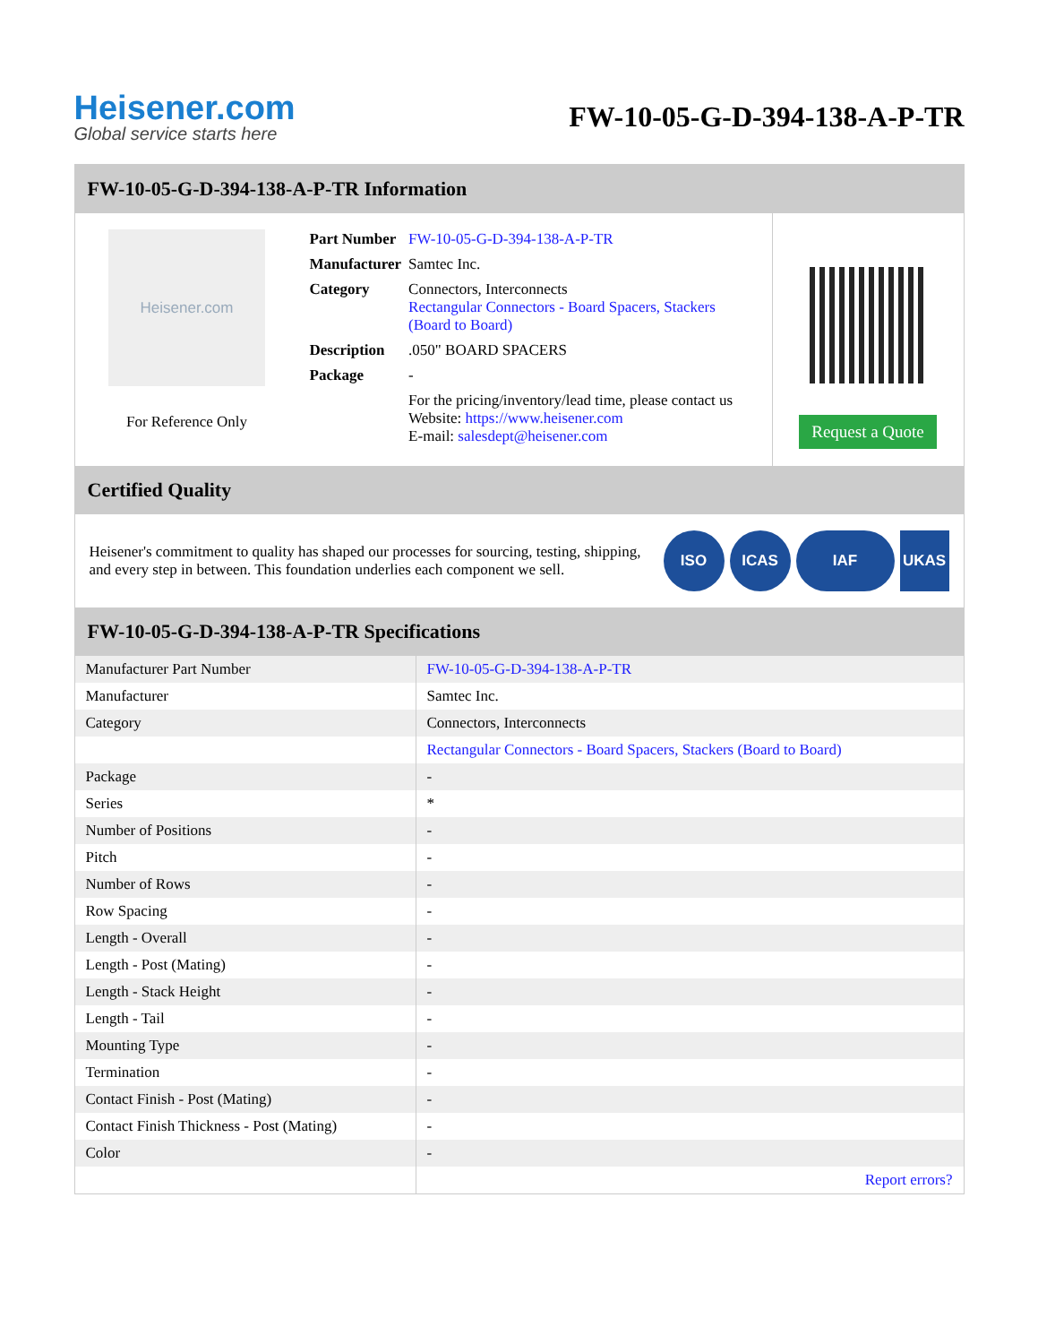Heisener.com
Global service starts here
FW-10-05-G-D-394-138-A-P-TR
FW-10-05-G-D-394-138-A-P-TR Information
Heisener.com
For Reference Only
| Part Number | FW-10-05-G-D-394-138-A-P-TR |
| Manufacturer | Samtec Inc. |
| Category | Connectors, Interconnects Rectangular Connectors - Board Spacers, Stackers (Board to Board) |
| Description | .050" BOARD SPACERS |
| Package | - |
| | For the pricing/inventory/lead time, please contact us Website: https://www.heisener.com E-mail: salesdept@heisener.com |
Request a Quote
Certified Quality
Heisener's commitment to quality has shaped our processes for sourcing, testing, shipping, and every step in between. This foundation underlies each component we sell.
ISO ICAS IAF UKAS
FW-10-05-G-D-394-138-A-P-TR Specifications
| Manufacturer Part Number | FW-10-05-G-D-394-138-A-P-TR |
| Manufacturer | Samtec Inc. |
| Category | Connectors, Interconnects |
| | Rectangular Connectors - Board Spacers, Stackers (Board to Board) |
| Package | - |
| Series | * |
| Number of Positions | - |
| Pitch | - |
| Number of Rows | - |
| Row Spacing | - |
| Length - Overall | - |
| Length - Post (Mating) | - |
| Length - Stack Height | - |
| Length - Tail | - |
| Mounting Type | - |
| Termination | - |
| Contact Finish - Post (Mating) | - |
| Contact Finish Thickness - Post (Mating) | - |
| Color | - |
| | Report errors? |